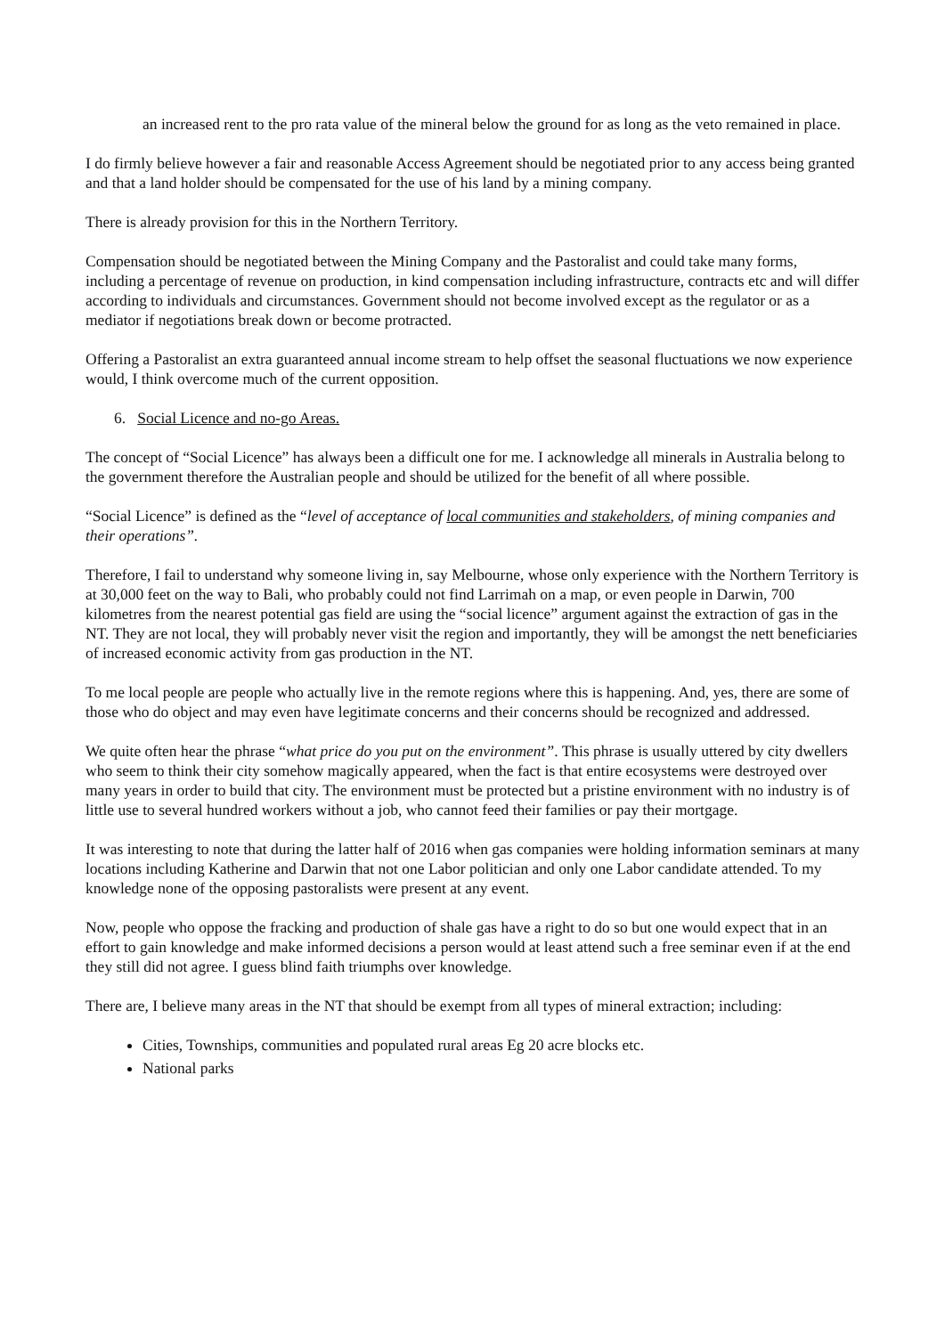an increased rent to the pro rata value of the mineral below the ground for as long as the veto remained in place.
I do firmly believe however a fair and reasonable Access Agreement should be negotiated prior to any access being granted and that a land holder should be compensated for the use of his land by a mining company.
There is already provision for this in the Northern Territory.
Compensation should be negotiated between the Mining Company and the Pastoralist and could take many forms, including a percentage of revenue on production, in kind compensation including infrastructure, contracts etc and will differ according to individuals and circumstances. Government should not become involved except as the regulator or as a mediator if negotiations break down or become protracted.
Offering a Pastoralist an extra guaranteed annual income stream to help offset the seasonal fluctuations we now experience would, I think overcome much of the current opposition.
6. Social Licence and no-go Areas.
The concept of “Social Licence” has always been a difficult one for me. I acknowledge all minerals in Australia belong to the government therefore the Australian people and should be utilized for the benefit of all where possible.
“Social Licence” is defined as the “level of acceptance of local communities and stakeholders, of mining companies and their operations”.
Therefore, I fail to understand why someone living in, say Melbourne, whose only experience with the Northern Territory is at 30,000 feet on the way to Bali, who probably could not find Larrimah on a map, or even people in Darwin, 700 kilometres from the nearest potential gas field are using the “social licence” argument against the extraction of gas in the NT. They are not local, they will probably never visit the region and importantly, they will be amongst the nett beneficiaries of increased economic activity from gas production in the NT.
To me local people are people who actually live in the remote regions where this is happening. And, yes, there are some of those who do object and may even have legitimate concerns and their concerns should be recognized and addressed.
We quite often hear the phrase “what price do you put on the environment”. This phrase is usually uttered by city dwellers who seem to think their city somehow magically appeared, when the fact is that entire ecosystems were destroyed over many years in order to build that city. The environment must be protected but a pristine environment with no industry is of little use to several hundred workers without a job, who cannot feed their families or pay their mortgage.
It was interesting to note that during the latter half of 2016 when gas companies were holding information seminars at many locations including Katherine and Darwin that not one Labor politician and only one Labor candidate attended. To my knowledge none of the opposing pastoralists were present at any event.
Now, people who oppose the fracking and production of shale gas have a right to do so but one would expect that in an effort to gain knowledge and make informed decisions a person would at least attend such a free seminar even if at the end they still did not agree. I guess blind faith triumphs over knowledge.
There are, I believe many areas in the NT that should be exempt from all types of mineral extraction; including:
Cities, Townships, communities and populated rural areas Eg 20 acre blocks etc.
National parks